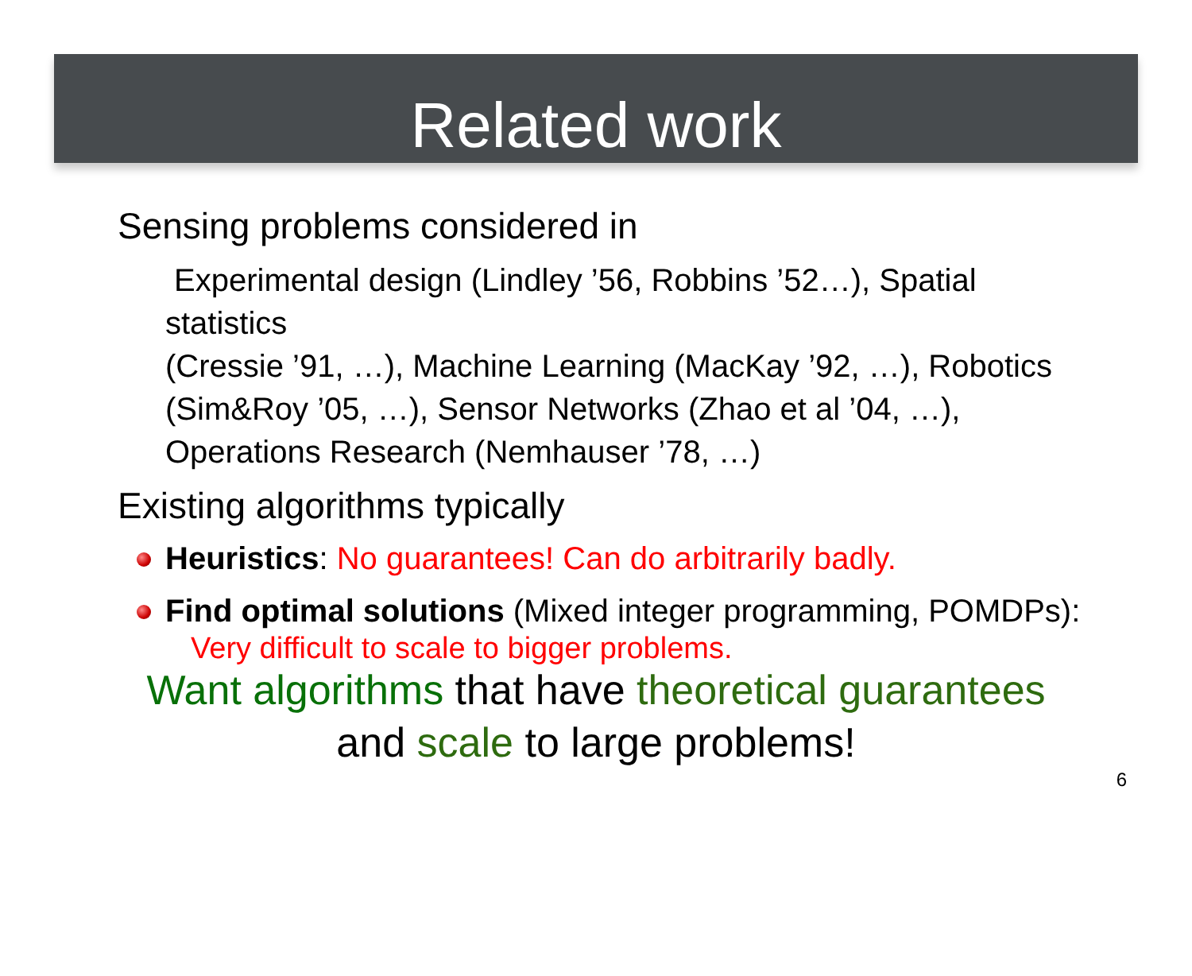Related work
Sensing problems considered in
Experimental design (Lindley ’56, Robbins ’52…), Spatial statistics
(Cressie ’91, …), Machine Learning (MacKay ’92, …), Robotics (Sim&Roy ’05, …), Sensor Networks (Zhao et al ’04, …), Operations Research (Nemhauser ’78, …)
Existing algorithms typically
Heuristics: No guarantees! Can do arbitrarily badly.
Find optimal solutions (Mixed integer programming, POMDPs):
Very difficult to scale to bigger problems.
Want algorithms that have theoretical guarantees
and scale to large problems!
6